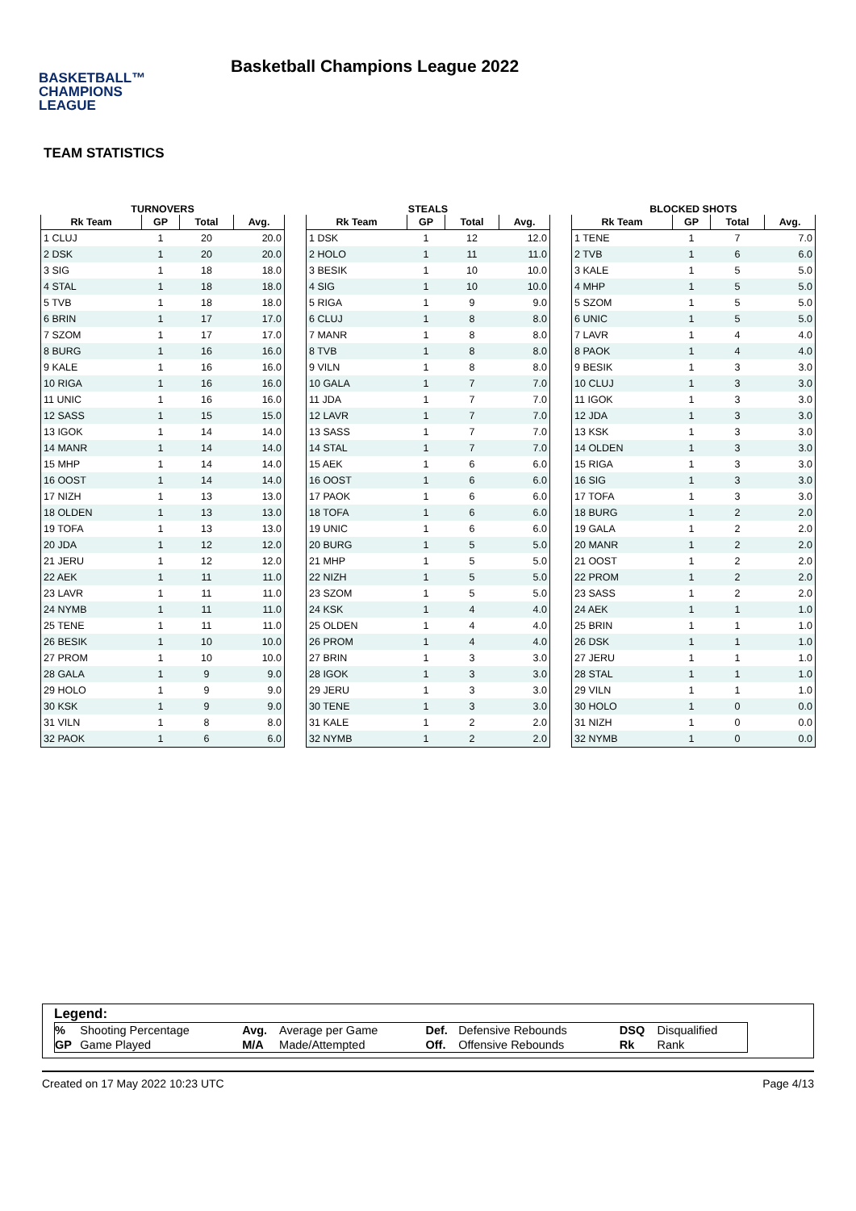BASKETBALL™
CHAMPIONS
LEAGUE
Basketball Champions League 2022
TEAM STATISTICS
TURNOVERS
| Rk Team | GP | Total | Avg. |
| --- | --- | --- | --- |
| 1 CLUJ | 1 | 20 | 20.0 |
| 2 DSK | 1 | 20 | 20.0 |
| 3 SIG | 1 | 18 | 18.0 |
| 4 STAL | 1 | 18 | 18.0 |
| 5 TVB | 1 | 18 | 18.0 |
| 6 BRIN | 1 | 17 | 17.0 |
| 7 SZOM | 1 | 17 | 17.0 |
| 8 BURG | 1 | 16 | 16.0 |
| 9 KALE | 1 | 16 | 16.0 |
| 10 RIGA | 1 | 16 | 16.0 |
| 11 UNIC | 1 | 16 | 16.0 |
| 12 SASS | 1 | 15 | 15.0 |
| 13 IGOK | 1 | 14 | 14.0 |
| 14 MANR | 1 | 14 | 14.0 |
| 15 MHP | 1 | 14 | 14.0 |
| 16 OOST | 1 | 14 | 14.0 |
| 17 NIZH | 1 | 13 | 13.0 |
| 18 OLDEN | 1 | 13 | 13.0 |
| 19 TOFA | 1 | 13 | 13.0 |
| 20 JDA | 1 | 12 | 12.0 |
| 21 JERU | 1 | 12 | 12.0 |
| 22 AEK | 1 | 11 | 11.0 |
| 23 LAVR | 1 | 11 | 11.0 |
| 24 NYMB | 1 | 11 | 11.0 |
| 25 TENE | 1 | 11 | 11.0 |
| 26 BESIK | 1 | 10 | 10.0 |
| 27 PROM | 1 | 10 | 10.0 |
| 28 GALA | 1 | 9 | 9.0 |
| 29 HOLO | 1 | 9 | 9.0 |
| 30 KSK | 1 | 9 | 9.0 |
| 31 VILN | 1 | 8 | 8.0 |
| 32 PAOK | 1 | 6 | 6.0 |
STEALS
| Rk Team | GP | Total | Avg. |
| --- | --- | --- | --- |
| 1 DSK | 1 | 12 | 12.0 |
| 2 HOLO | 1 | 11 | 11.0 |
| 3 BESIK | 1 | 10 | 10.0 |
| 4 SIG | 1 | 10 | 10.0 |
| 5 RIGA | 1 | 9 | 9.0 |
| 6 CLUJ | 1 | 8 | 8.0 |
| 7 MANR | 1 | 8 | 8.0 |
| 8 TVB | 1 | 8 | 8.0 |
| 9 VILN | 1 | 8 | 8.0 |
| 10 GALA | 1 | 7 | 7.0 |
| 11 JDA | 1 | 7 | 7.0 |
| 12 LAVR | 1 | 7 | 7.0 |
| 13 SASS | 1 | 7 | 7.0 |
| 14 STAL | 1 | 7 | 7.0 |
| 15 AEK | 1 | 6 | 6.0 |
| 16 OOST | 1 | 6 | 6.0 |
| 17 PAOK | 1 | 6 | 6.0 |
| 18 TOFA | 1 | 6 | 6.0 |
| 19 UNIC | 1 | 6 | 6.0 |
| 20 BURG | 1 | 5 | 5.0 |
| 21 MHP | 1 | 5 | 5.0 |
| 22 NIZH | 1 | 5 | 5.0 |
| 23 SZOM | 1 | 5 | 5.0 |
| 24 KSK | 1 | 4 | 4.0 |
| 25 OLDEN | 1 | 4 | 4.0 |
| 26 PROM | 1 | 4 | 4.0 |
| 27 BRIN | 1 | 3 | 3.0 |
| 28 IGOK | 1 | 3 | 3.0 |
| 29 JERU | 1 | 3 | 3.0 |
| 30 TENE | 1 | 3 | 3.0 |
| 31 KALE | 1 | 2 | 2.0 |
| 32 NYMB | 1 | 2 | 2.0 |
BLOCKED SHOTS
| Rk Team | GP | Total | Avg. |
| --- | --- | --- | --- |
| 1 TENE | 1 | 7 | 7.0 |
| 2 TVB | 1 | 6 | 6.0 |
| 3 KALE | 1 | 5 | 5.0 |
| 4 MHP | 1 | 5 | 5.0 |
| 5 SZOM | 1 | 5 | 5.0 |
| 6 UNIC | 1 | 5 | 5.0 |
| 7 LAVR | 1 | 4 | 4.0 |
| 8 PAOK | 1 | 4 | 4.0 |
| 9 BESIK | 1 | 3 | 3.0 |
| 10 CLUJ | 1 | 3 | 3.0 |
| 11 IGOK | 1 | 3 | 3.0 |
| 12 JDA | 1 | 3 | 3.0 |
| 13 KSK | 1 | 3 | 3.0 |
| 14 OLDEN | 1 | 3 | 3.0 |
| 15 RIGA | 1 | 3 | 3.0 |
| 16 SIG | 1 | 3 | 3.0 |
| 17 TOFA | 1 | 3 | 3.0 |
| 18 BURG | 1 | 2 | 2.0 |
| 19 GALA | 1 | 2 | 2.0 |
| 20 MANR | 1 | 2 | 2.0 |
| 21 OOST | 1 | 2 | 2.0 |
| 22 PROM | 1 | 2 | 2.0 |
| 23 SASS | 1 | 2 | 2.0 |
| 24 AEK | 1 | 1 | 1.0 |
| 25 BRIN | 1 | 1 | 1.0 |
| 26 DSK | 1 | 1 | 1.0 |
| 27 JERU | 1 | 1 | 1.0 |
| 28 STAL | 1 | 1 | 1.0 |
| 29 VILN | 1 | 1 | 1.0 |
| 30 HOLO | 1 | 0 | 0.0 |
| 31 NIZH | 1 | 0 | 0.0 |
| 32 NYMB | 1 | 0 | 0.0 |
Legend:
| % | Shooting Percentage | Avg. | Average per Game | Def. | Defensive Rebounds | DSQ | Disqualified |
| GP | Game Played | M/A | Made/Attempted | Off. | Offensive Rebounds | Rk | Rank |
Created on 17 May 2022 10:23 UTC Page 4/13